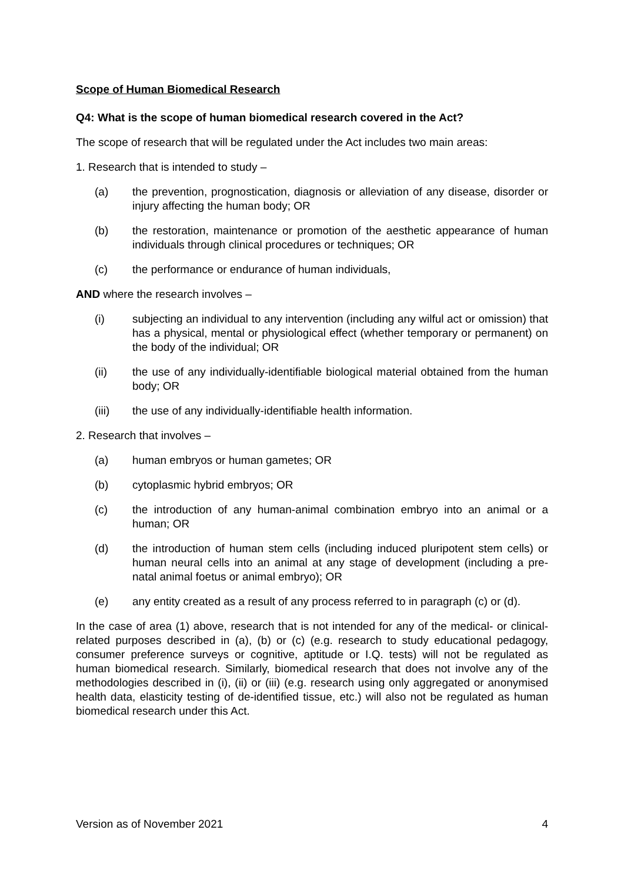Scope of Human Biomedical Research
Q4: What is the scope of human biomedical research covered in the Act?
The scope of research that will be regulated under the Act includes two main areas:
1. Research that is intended to study –
(a) the prevention, prognostication, diagnosis or alleviation of any disease, disorder or injury affecting the human body; OR
(b) the restoration, maintenance or promotion of the aesthetic appearance of human individuals through clinical procedures or techniques; OR
(c) the performance or endurance of human individuals,
AND where the research involves –
(i) subjecting an individual to any intervention (including any wilful act or omission) that has a physical, mental or physiological effect (whether temporary or permanent) on the body of the individual; OR
(ii) the use of any individually-identifiable biological material obtained from the human body; OR
(iii) the use of any individually-identifiable health information.
2. Research that involves –
(a) human embryos or human gametes; OR
(b) cytoplasmic hybrid embryos; OR
(c) the introduction of any human-animal combination embryo into an animal or a human; OR
(d) the introduction of human stem cells (including induced pluripotent stem cells) or human neural cells into an animal at any stage of development (including a pre-natal animal foetus or animal embryo); OR
(e) any entity created as a result of any process referred to in paragraph (c) or (d).
In the case of area (1) above, research that is not intended for any of the medical- or clinical-related purposes described in (a), (b) or (c) (e.g. research to study educational pedagogy, consumer preference surveys or cognitive, aptitude or I.Q. tests) will not be regulated as human biomedical research. Similarly, biomedical research that does not involve any of the methodologies described in (i), (ii) or (iii) (e.g. research using only aggregated or anonymised health data, elasticity testing of de-identified tissue, etc.) will also not be regulated as human biomedical research under this Act.
Version as of November 2021 4